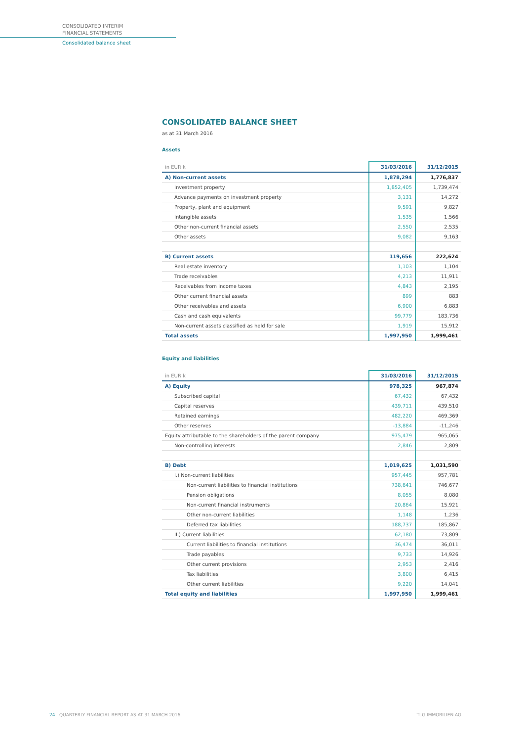CONSOLIDATED INTERIM
FINANCIAL STATEMENTS
Consolidated balance sheet
CONSOLIDATED BALANCE SHEET
as at 31 March 2016
Assets
| in EUR k | 31/03/2016 | 31/12/2015 |
| --- | --- | --- |
| A) Non-current assets | 1,878,294 | 1,776,837 |
| Investment property | 1,852,405 | 1,739,474 |
| Advance payments on investment property | 3,131 | 14,272 |
| Property, plant and equipment | 9,591 | 9,827 |
| Intangible assets | 1,535 | 1,566 |
| Other non-current financial assets | 2,550 | 2,535 |
| Other assets | 9,082 | 9,163 |
| B) Current assets | 119,656 | 222,624 |
| Real estate inventory | 1,103 | 1,104 |
| Trade receivables | 4,213 | 11,911 |
| Receivables from income taxes | 4,843 | 2,195 |
| Other current financial assets | 899 | 883 |
| Other receivables and assets | 6,900 | 6,883 |
| Cash and cash equivalents | 99,779 | 183,736 |
| Non-current assets classified as held for sale | 1,919 | 15,912 |
| Total assets | 1,997,950 | 1,999,461 |
Equity and liabilities
| in EUR k | 31/03/2016 | 31/12/2015 |
| --- | --- | --- |
| A) Equity | 978,325 | 967,874 |
| Subscribed capital | 67,432 | 67,432 |
| Capital reserves | 439,711 | 439,510 |
| Retained earnings | 482,220 | 469,369 |
| Other reserves | -13,884 | -11,246 |
| Equity attributable to the shareholders of the parent company | 975,479 | 965,065 |
| Non-controlling interests | 2,846 | 2,809 |
| B) Debt | 1,019,625 | 1,031,590 |
| I.) Non-current liabilities | 957,445 | 957,781 |
| Non-current liabilities to financial institutions | 738,641 | 746,677 |
| Pension obligations | 8,055 | 8,080 |
| Non-current financial instruments | 20,864 | 15,921 |
| Other non-current liabilities | 1,148 | 1,236 |
| Deferred tax liabilities | 188,737 | 185,867 |
| II.) Current liabilities | 62,180 | 73,809 |
| Current liabilities to financial institutions | 36,474 | 36,011 |
| Trade payables | 9,733 | 14,926 |
| Other current provisions | 2,953 | 2,416 |
| Tax liabilities | 3,800 | 6,415 |
| Other current liabilities | 9,220 | 14,041 |
| Total equity and liabilities | 1,997,950 | 1,999,461 |
24 QUARTERLY FINANCIAL REPORT AS AT 31 MARCH 2016 TLG IMMOBILIEN AG